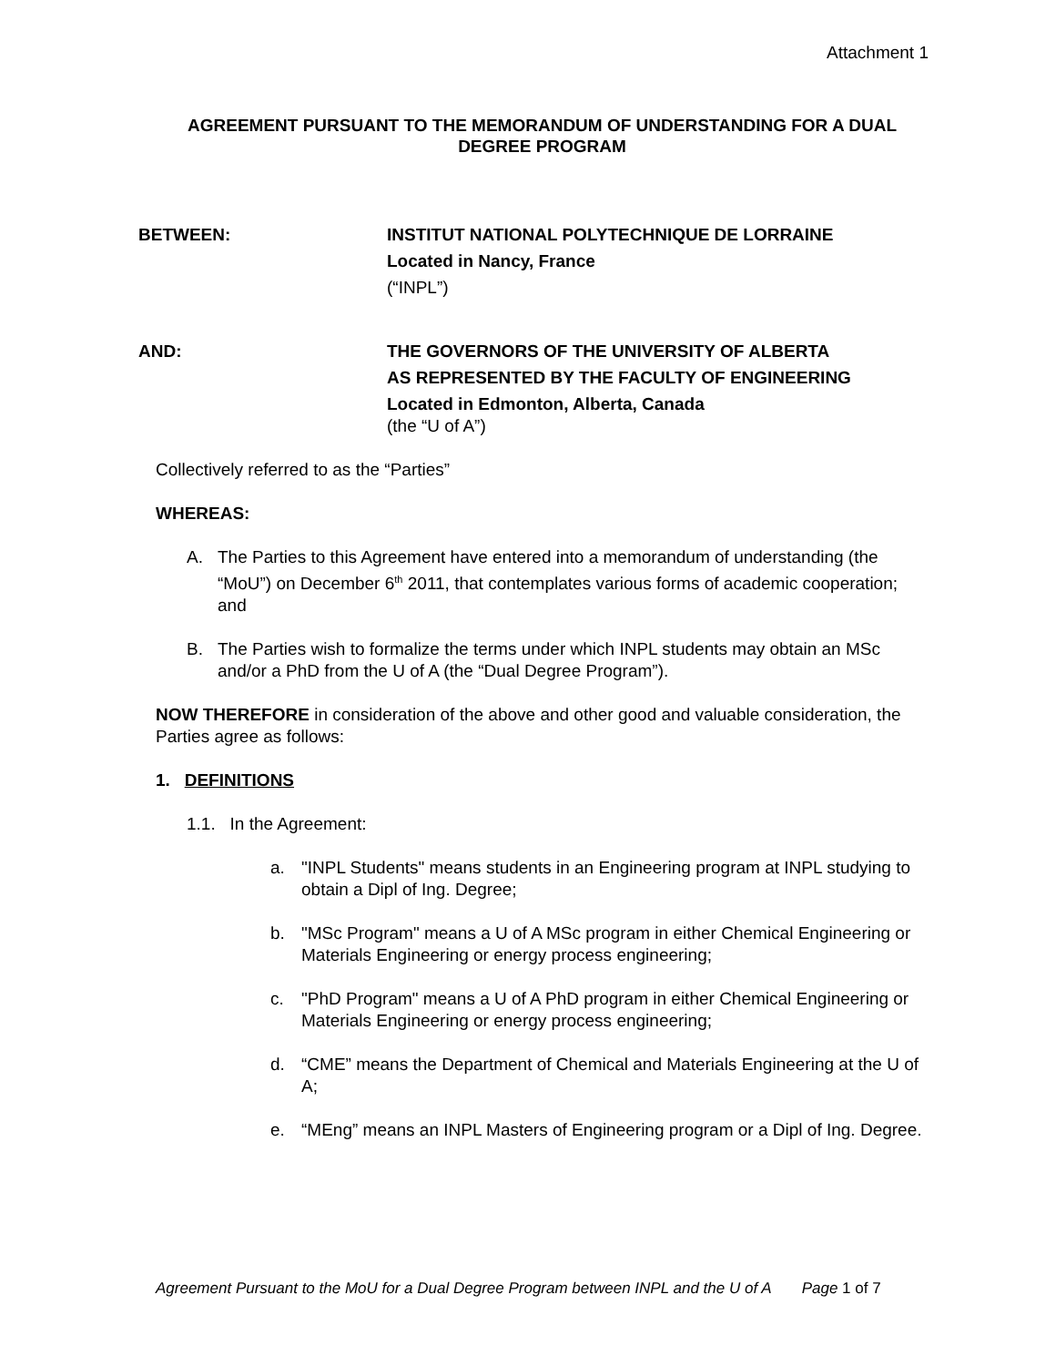Attachment 1
AGREEMENT PURSUANT TO THE MEMORANDUM OF UNDERSTANDING FOR A DUAL DEGREE PROGRAM
BETWEEN: INSTITUT NATIONAL POLYTECHNIQUE DE LORRAINE
Located in Nancy, France
(“INPL”)
AND: THE GOVERNORS OF THE UNIVERSITY OF ALBERTA
AS REPRESENTED BY THE FACULTY OF ENGINEERING
Located in Edmonton, Alberta, Canada
(the “U of A”)
Collectively referred to as the “Parties”
WHEREAS:
A. The Parties to this Agreement have entered into a memorandum of understanding (the “MoU”) on December 6<sup>th</sup> 2011, that contemplates various forms of academic cooperation; and
B. The Parties wish to formalize the terms under which INPL students may obtain an MSc and/or a PhD from the U of A (the “Dual Degree Program”).
NOW THEREFORE in consideration of the above and other good and valuable consideration, the Parties agree as follows:
1. DEFINITIONS
1.1. In the Agreement:
a. "INPL Students" means students in an Engineering program at INPL studying to obtain a Dipl of Ing. Degree;
b. "MSc Program" means a U of A MSc program in either Chemical Engineering or Materials Engineering or energy process engineering;
c. "PhD Program" means a U of A PhD program in either Chemical Engineering or Materials Engineering or energy process engineering;
d. “CME” means the Department of Chemical and Materials Engineering at the U of A;
e. “MEng” means an INPL Masters of Engineering program or a Dipl of Ing. Degree.
Agreement Pursuant to the MoU for a Dual Degree Program between INPL and the U of A Page 1 of 7